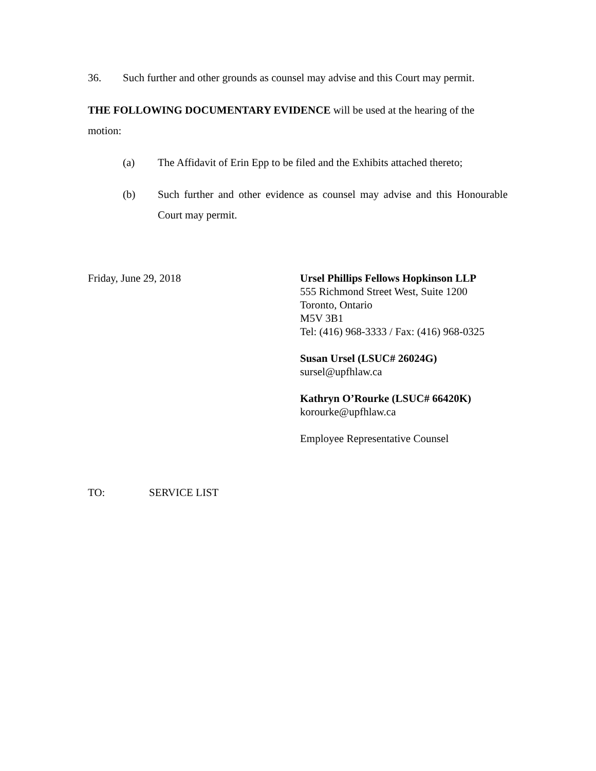36. Such further and other grounds as counsel may advise and this Court may permit.
THE FOLLOWING DOCUMENTARY EVIDENCE will be used at the hearing of the motion:
(a) The Affidavit of Erin Epp to be filed and the Exhibits attached thereto;
(b) Such further and other evidence as counsel may advise and this Honourable Court may permit.
Friday, June 29, 2018 Ursel Phillips Fellows Hopkinson LLP
555 Richmond Street West, Suite 1200
Toronto, Ontario
M5V 3B1
Tel: (416) 968-3333 / Fax: (416) 968-0325
Susan Ursel (LSUC# 26024G)
sursel@upfhlaw.ca
Kathryn O’Rourke (LSUC# 66420K)
korourke@upfhlaw.ca
Employee Representative Counsel
TO: SERVICE LIST